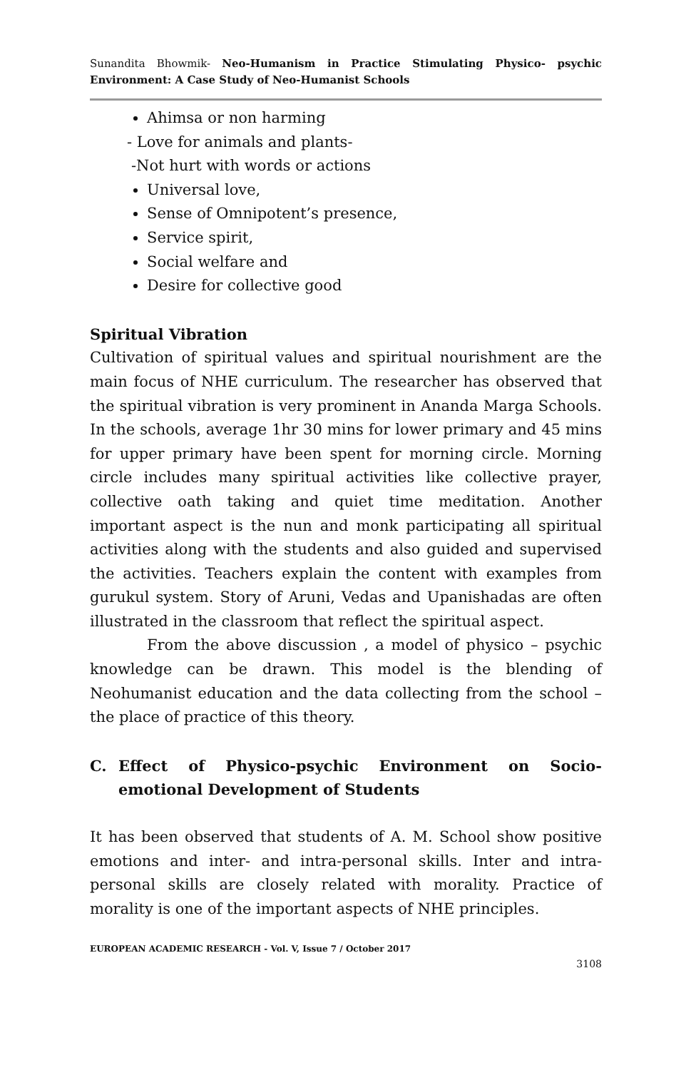Sunandita Bhowmik- Neo-Humanism in Practice Stimulating Physico- psychic Environment: A Case Study of Neo-Humanist Schools
Ahimsa or non harming
- Love for animals and plants-
-Not hurt with words or actions
Universal love,
Sense of Omnipotent’s presence,
Service spirit,
Social welfare and
Desire for collective good
Spiritual Vibration
Cultivation of spiritual values and spiritual nourishment are the main focus of NHE curriculum. The researcher has observed that the spiritual vibration is very prominent in Ananda Marga Schools. In the schools, average 1hr 30 mins for lower primary and 45 mins for upper primary have been spent for morning circle. Morning circle includes many spiritual activities like collective prayer, collective oath taking and quiet time meditation. Another important aspect is the nun and monk participating all spiritual activities along with the students and also guided and supervised the activities. Teachers explain the content with examples from gurukul system. Story of Aruni, Vedas and Upanishadas are often illustrated in the classroom that reflect the spiritual aspect.
From the above discussion , a model of physico – psychic knowledge can be drawn. This model is the blending of Neohumanist education and the data collecting from the school –the place of practice of this theory.
C. Effect of Physico-psychic Environment on Socio-emotional Development of Students
It has been observed that students of A. M. School show positive emotions and inter- and intra-personal skills. Inter and intra- personal skills are closely related with morality. Practice of morality is one of the important aspects of NHE principles.
EUROPEAN ACADEMIC RESEARCH - Vol. V, Issue 7 / October 2017
3108